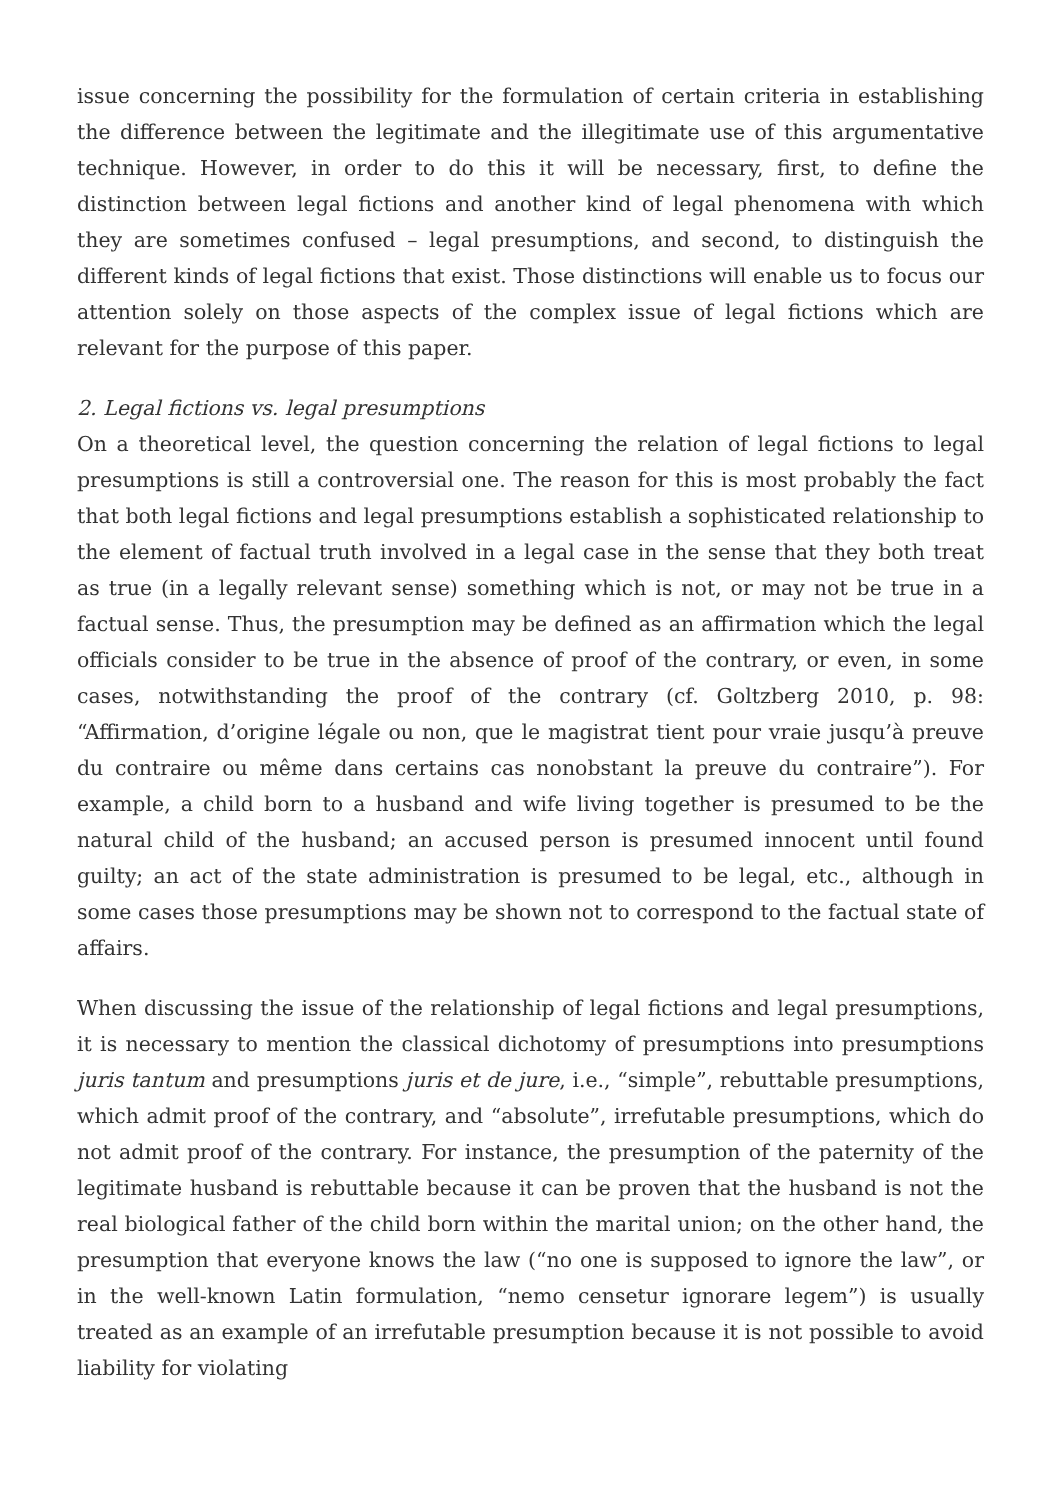issue concerning the possibility for the formulation of certain criteria in establishing the difference between the legitimate and the illegitimate use of this argumentative technique. However, in order to do this it will be necessary, first, to define the distinction between legal fictions and another kind of legal phenomena with which they are sometimes confused – legal presumptions, and second, to distinguish the different kinds of legal fictions that exist. Those distinctions will enable us to focus our attention solely on those aspects of the complex issue of legal fictions which are relevant for the purpose of this paper.
2. Legal fictions vs. legal presumptions
On a theoretical level, the question concerning the relation of legal fictions to legal presumptions is still a controversial one. The reason for this is most probably the fact that both legal fictions and legal presumptions establish a sophisticated relationship to the element of factual truth involved in a legal case in the sense that they both treat as true (in a legally relevant sense) something which is not, or may not be true in a factual sense. Thus, the presumption may be defined as an affirmation which the legal officials consider to be true in the absence of proof of the contrary, or even, in some cases, notwithstanding the proof of the contrary (cf. Goltzberg 2010, p. 98: “Affirmation, d’origine légale ou non, que le magistrat tient pour vraie jusqu’à preuve du contraire ou même dans certains cas nonobstant la preuve du contraire”). For example, a child born to a husband and wife living together is presumed to be the natural child of the husband; an accused person is presumed innocent until found guilty; an act of the state administration is presumed to be legal, etc., although in some cases those presumptions may be shown not to correspond to the factual state of affairs.
When discussing the issue of the relationship of legal fictions and legal presumptions, it is necessary to mention the classical dichotomy of presumptions into presumptions juris tantum and presumptions juris et de jure, i.e., “simple”, rebuttable presumptions, which admit proof of the contrary, and “absolute”, irrefutable presumptions, which do not admit proof of the contrary. For instance, the presumption of the paternity of the legitimate husband is rebuttable because it can be proven that the husband is not the real biological father of the child born within the marital union; on the other hand, the presumption that everyone knows the law (“no one is supposed to ignore the law”, or in the well-known Latin formulation, “nemo censetur ignorare legem”) is usually treated as an example of an irrefutable presumption because it is not possible to avoid liability for violating